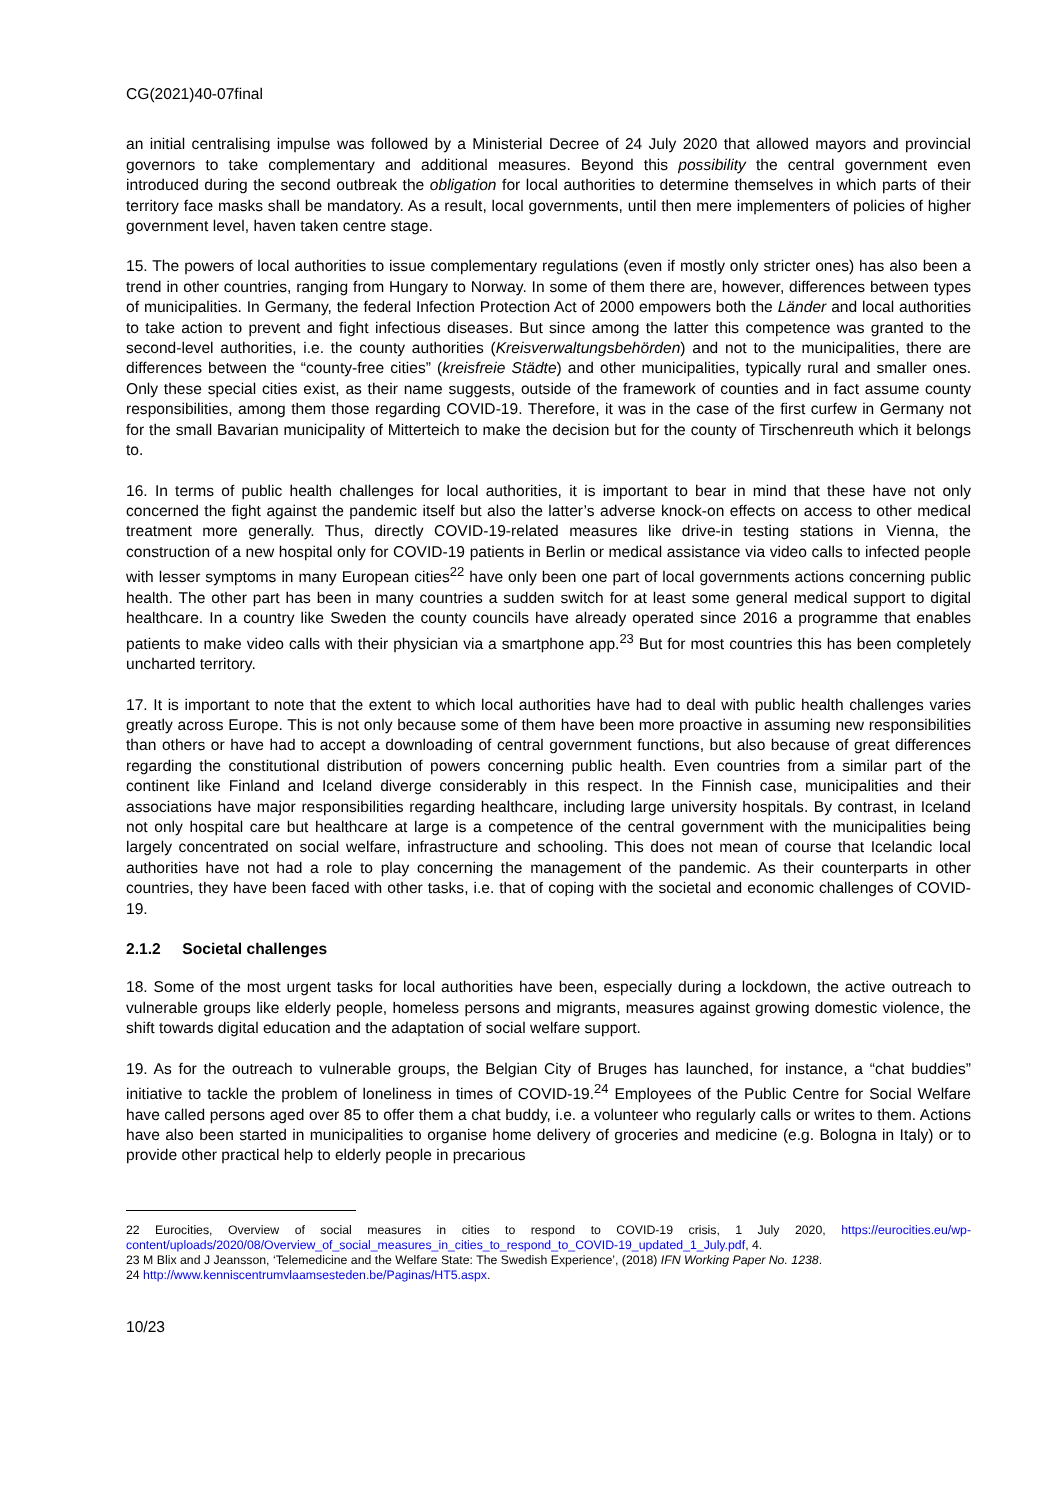CG(2021)40-07final
an initial centralising impulse was followed by a Ministerial Decree of 24 July 2020 that allowed mayors and provincial governors to take complementary and additional measures. Beyond this possibility the central government even introduced during the second outbreak the obligation for local authorities to determine themselves in which parts of their territory face masks shall be mandatory. As a result, local governments, until then mere implementers of policies of higher government level, haven taken centre stage.
15. The powers of local authorities to issue complementary regulations (even if mostly only stricter ones) has also been a trend in other countries, ranging from Hungary to Norway. In some of them there are, however, differences between types of municipalities. In Germany, the federal Infection Protection Act of 2000 empowers both the Länder and local authorities to take action to prevent and fight infectious diseases. But since among the latter this competence was granted to the second-level authorities, i.e. the county authorities (Kreisverwaltungsbehörden) and not to the municipalities, there are differences between the “county-free cities” (kreisfreie Städte) and other municipalities, typically rural and smaller ones. Only these special cities exist, as their name suggests, outside of the framework of counties and in fact assume county responsibilities, among them those regarding COVID-19. Therefore, it was in the case of the first curfew in Germany not for the small Bavarian municipality of Mitterteich to make the decision but for the county of Tirschenreuth which it belongs to.
16. In terms of public health challenges for local authorities, it is important to bear in mind that these have not only concerned the fight against the pandemic itself but also the latter’s adverse knock-on effects on access to other medical treatment more generally. Thus, directly COVID-19-related measures like drive-in testing stations in Vienna, the construction of a new hospital only for COVID-19 patients in Berlin or medical assistance via video calls to infected people with lesser symptoms in many European cities<sup>22</sup> have only been one part of local governments actions concerning public health. The other part has been in many countries a sudden switch for at least some general medical support to digital healthcare. In a country like Sweden the county councils have already operated since 2016 a programme that enables patients to make video calls with their physician via a smartphone app.<sup>23</sup> But for most countries this has been completely uncharted territory.
17. It is important to note that the extent to which local authorities have had to deal with public health challenges varies greatly across Europe. This is not only because some of them have been more proactive in assuming new responsibilities than others or have had to accept a downloading of central government functions, but also because of great differences regarding the constitutional distribution of powers concerning public health. Even countries from a similar part of the continent like Finland and Iceland diverge considerably in this respect. In the Finnish case, municipalities and their associations have major responsibilities regarding healthcare, including large university hospitals. By contrast, in Iceland not only hospital care but healthcare at large is a competence of the central government with the municipalities being largely concentrated on social welfare, infrastructure and schooling. This does not mean of course that Icelandic local authorities have not had a role to play concerning the management of the pandemic. As their counterparts in other countries, they have been faced with other tasks, i.e. that of coping with the societal and economic challenges of COVID-19.
2.1.2 Societal challenges
18. Some of the most urgent tasks for local authorities have been, especially during a lockdown, the active outreach to vulnerable groups like elderly people, homeless persons and migrants, measures against growing domestic violence, the shift towards digital education and the adaptation of social welfare support.
19. As for the outreach to vulnerable groups, the Belgian City of Bruges has launched, for instance, a “chat buddies” initiative to tackle the problem of loneliness in times of COVID-19.<sup>24</sup> Employees of the Public Centre for Social Welfare have called persons aged over 85 to offer them a chat buddy, i.e. a volunteer who regularly calls or writes to them. Actions have also been started in municipalities to organise home delivery of groceries and medicine (e.g. Bologna in Italy) or to provide other practical help to elderly people in precarious
22 Eurocities, Overview of social measures in cities to respond to COVID-19 crisis, 1 July 2020, https://eurocities.eu/wp-content/uploads/2020/08/Overview_of_social_measures_in_cities_to_respond_to_COVID-19_updated_1_July.pdf, 4.
23 M Blix and J Jeansson, ‘Telemedicine and the Welfare State: The Swedish Experience’, (2018) IFN Working Paper No. 1238.
24 http://www.kenniscentrumvlaamsesteden.be/Paginas/HT5.aspx.
10/23